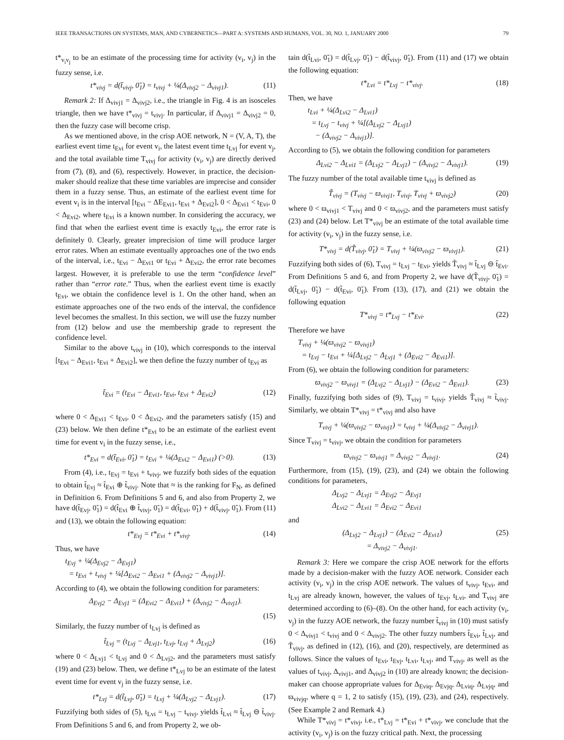IEEE TRANSACTIONS ON SYSTEMS, MAN, AND CYBERNETICS—PART A: SYSTEMS AND HUMANS, VOL. 30, NO. 1, JANUARY 2000 79
t*<sub>v<sub>i</sub>v<sub>j</sub></sub> to be an estimate of the processing time for activity (v<sub>i</sub>, v<sub>j</sub>) in the fuzzy sense, i.e.
t*<sub>vivj</sub> = d(t̃<sub>vivj</sub>, 0̃<sub>1</sub>) = t<sub>vivj</sub> + ¼(Δ<sub>vivj2</sub> − Δ<sub>vivj1</sub>). (11)
Remark 2: If Δ<sub>vivj1</sub> = Δ<sub>vivj2</sub>, i.e., the triangle in Fig. 4 is an isosceles triangle, then we have t*<sub>vivj</sub> = t<sub>vivj</sub>. In particular, if Δ<sub>vivj1</sub> = Δ<sub>vivj2</sub> = 0, then the fuzzy case will become crisp.
As we mentioned above, in the crisp AOE network, N = (V, A, T), the earliest event time t<sub>Evi</sub> for event v<sub>i</sub>, the latest event time t<sub>Lvj</sub> for event v<sub>j</sub>, and the total available time T<sub>vivj</sub> for activity (v<sub>i</sub>, v<sub>j</sub>) are directly derived from (7), (8), and (6), respectively. However, in practice, the decision-maker should realize that these time variables are imprecise and consider them in a fuzzy sense. Thus, an estimate of the earliest event time for event v<sub>i</sub> is in the interval [t<sub>Evi</sub> − ΔE<sub>Evi1</sub>, t<sub>Evi</sub> + Δ<sub>Evi2</sub>], 0 < Δ<sub>Evi1</sub> < t<sub>Evi</sub>, 0 < Δ<sub>Evi2</sub>, where t<sub>Evi</sub> is a known number. In considering the accuracy, we find that when the earliest event time is exactly t<sub>Evi</sub>, the error rate is definitely 0. Clearly, greater imprecision of time will produce larger error rates. When an estimate eventually approaches one of the two ends of the interval, i.e., t<sub>Evi</sub> − Δ<sub>Evi1</sub> or t<sub>Evi</sub> + Δ<sub>Evi2</sub>, the error rate becomes largest. However, it is preferable to use the term “confidence level” rather than “error rate.” Thus, when the earliest event time is exactly t<sub>Evi</sub>, we obtain the confidence level is 1. On the other hand, when an estimate approaches one of the two ends of the interval, the confidence level becomes the smallest. In this section, we will use the fuzzy number from (12) below and use the membership grade to represent the confidence level.
Similar to the above t<sub>vivj</sub> in (10), which corresponds to the interval [t<sub>Evi</sub> − Δ<sub>Evi1</sub>, t<sub>Evi</sub> + Δ<sub>Evi2</sub>], we then define the fuzzy number of t<sub>Evi</sub> as
t̃<sub>Evi</sub> = (t<sub>Evi</sub> − Δ<sub>Evi1</sub>, t<sub>Evi</sub>, t<sub>Evi</sub> + Δ<sub>Evi2</sub>) (12)
where 0 < Δ<sub>Evi1</sub> < t<sub>Evi</sub>, 0 < Δ<sub>Evi2</sub>, and the parameters satisfy (15) and (23) below. We then define t*<sub>Evi</sub> to be an estimate of the earliest event time for event v<sub>i</sub> in the fuzzy sense, i.e.,
t*<sub>Evi</sub> = d(t̃<sub>Evi</sub>, 0̃<sub>1</sub>) = t<sub>Evi</sub> + ¼(Δ<sub>Evi2</sub> − Δ<sub>Evi1</sub>) (>0). (13)
From (4), i.e., t<sub>Evj</sub> = t<sub>Evi</sub> + t<sub>vivj</sub>, we fuzzify both sides of the equation to obtain t̃<sub>Evj</sub> ≈ t̃<sub>Evi</sub> ⊕ t̃<sub>vivj</sub>. Note that ≈ is the ranking for F<sub>N</sub>, as defined in Definition 6. From Definitions 5 and 6, and also from Property 2, we have d(t̃<sub>Evj</sub>, 0̃<sub>1</sub>) = d(t̃<sub>Evi</sub> ⊕ t̃<sub>vivj</sub>, 0̃<sub>1</sub>) = d(t̃<sub>Evi</sub>, 0̃<sub>1</sub>) + d(t̃<sub>vivj</sub>, 0̃<sub>1</sub>). From (11) and (13), we obtain the following equation:
t*<sub>Evj</sub> = t*<sub>Evi</sub> + t*<sub>vivj</sub>. (14)
Thus, we have
t<sub>Evj</sub> + ¼(Δ<sub>Evj2</sub> − Δ<sub>Evj1</sub>)
= t<sub>Evi</sub> + t<sub>vivj</sub> + ¼[Δ<sub>Evi2</sub> − Δ<sub>Evi1</sub> + (Δ<sub>vivj2</sub> − Δ<sub>vivj1</sub>)].
According to (4), we obtain the following condition for parameters:
Δ<sub>Evj2</sub> − Δ<sub>Evj1</sub> = (Δ<sub>Evi2</sub> − Δ<sub>Evi1</sub>) + (Δ<sub>vivj2</sub> − Δ<sub>vivj1</sub>).
(15)
Similarly, the fuzzy number of t<sub>Lvj</sub> is defined as
t̃<sub>Lvj</sub> = (t<sub>Lvj</sub> − Δ<sub>Lvj1</sub>, t<sub>Lvj</sub>, t<sub>Lvj</sub> + Δ<sub>Lvj2</sub>) (16)
where 0 < Δ<sub>Lvj1</sub> < t<sub>Lvj</sub> and 0 < Δ<sub>Lvj2</sub>, and the parameters must satisfy (19) and (23) below. Then, we define t*<sub>Lvj</sub> to be an estimate of the latest event time for event v<sub>j</sub> in the fuzzy sense, i.e.
t*<sub>Lvj</sub> = d(t̃<sub>Lvj</sub>, 0̃<sub>1</sub>) = t<sub>Lvj</sub> + ¼(Δ<sub>Lvj2</sub> − Δ<sub>Lvj1</sub>). (17)
Fuzzifying both sides of (5), t<sub>Lvi</sub> = t<sub>Lvj</sub> − t<sub>vivj</sub>, yields t̃<sub>Lvi</sub> ≈ t̃<sub>Lvj</sub> ⊖ t̃<sub>vivj</sub>. From Definitions 5 and 6, and from Property 2, we ob-
tain d(t̃<sub>Lvi</sub>, 0̃<sub>1</sub>) = d(t̃<sub>Lvj</sub>, 0̃<sub>1</sub>) − d(t̃<sub>vivj</sub>, 0̃<sub>1</sub>). From (11) and (17) we obtain the following equation:
t*<sub>Lvi</sub> = t*<sub>Lvj</sub> − t*<sub>vivj</sub>. (18)
Then, we have
t<sub>Lvi</sub> + ¼(Δ<sub>Lvi2</sub> − Δ<sub>Lvi1</sub>)
= t<sub>Lvj</sub> − t<sub>vivj</sub> + ¼[(Δ<sub>Lvj2</sub> − Δ<sub>Lvj1</sub>)
− (Δ<sub>vivj2</sub> − Δ<sub>vivj1</sub>)].
According to (5), we obtain the following condition for parameters
Δ<sub>Lvi2</sub> − Δ<sub>Lvi1</sub> = (Δ<sub>Lvj2</sub> − Δ<sub>Lvj1</sub>) − (Δ<sub>vivj2</sub> − Δ<sub>vivj1</sub>). (19)
The fuzzy number of the total available time t<sub>vivj</sub> is defined as
T̃<sub>vivj</sub> = (T<sub>vivj</sub> − ϖ<sub>vivj1</sub>, T<sub>vivj</sub>, T<sub>vivj</sub> + ϖ<sub>vivj2</sub>) (20)
where 0 < ϖ<sub>vivj1</sub> < T<sub>vivj</sub> and 0 < ϖ<sub>vivj2</sub>, and the parameters must satisfy (23) and (24) below. Let T*<sub>vivj</sub> be an estimate of the total available time for activity (v<sub>i</sub>, v<sub>j</sub>) in the fuzzy sense, i.e.
T*<sub>vivj</sub> = d(T̃<sub>vivj</sub>, 0̃<sub>1</sub>) = T<sub>vivj</sub> + ¼(ϖ<sub>vivj2</sub> − ϖ<sub>vivj1</sub>). (21)
Fuzzifying both sides of (6), T<sub>vivj</sub> = t<sub>Lvj</sub> − t<sub>Evi</sub>, yields T̃<sub>vivj</sub> ≈ t̃<sub>Lvj</sub> ⊖ t̃<sub>Evi</sub>. From Definitions 5 and 6, and from Property 2, we have d(T̃<sub>vivj</sub>, 0̃<sub>1</sub>) = d(t̃<sub>Lvj</sub>, 0̃<sub>1</sub>) − d(t̃<sub>Evi</sub>, 0̃<sub>1</sub>). From (13), (17), and (21) we obtain the following equation
T*<sub>vivj</sub> = t*<sub>Lvj</sub> − t*<sub>Evi</sub>. (22)
Therefore we have
T<sub>vivj</sub> + ¼(ϖ<sub>vivj2</sub> − ϖ<sub>vivj1</sub>)
= t<sub>Lvj</sub> − t<sub>Evi</sub> + ¼[Δ<sub>Lvj2</sub> − Δ<sub>Lvj1</sub> + (Δ<sub>Evi2</sub> − Δ<sub>Evi1</sub>)].
From (6), we obtain the following condition for parameters:
ϖ<sub>vivj2</sub> − ϖ<sub>vivj1</sub> = (Δ<sub>Lvj2</sub> − Δ<sub>Lvj1</sub>) − (Δ<sub>Evi2</sub> − Δ<sub>Evi1</sub>). (23)
Finally, fuzzifying both sides of (9), T<sub>vivj</sub> = t<sub>vivj</sub>, yields T̃<sub>vivj</sub> ≈ t̃<sub>vivj</sub>. Similarly, we obtain T*<sub>vivj</sub> = t*<sub>vivj</sub> and also have
T<sub>vivj</sub> + ¼(ϖ<sub>vivj2</sub> − ϖ<sub>vivj1</sub>) = t<sub>vivj</sub> + ¼(Δ<sub>vivj2</sub> − Δ<sub>vivj1</sub>).
Since T<sub>vivj</sub> = t<sub>vivj</sub>, we obtain the condition for parameters
ϖ<sub>vivj2</sub> − ϖ<sub>vivj1</sub> = Δ<sub>vivj2</sub> − Δ<sub>vivj1</sub>. (24)
Furthermore, from (15), (19), (23), and (24) we obtain the following conditions for parameters,
Δ<sub>Lvj2</sub> − Δ<sub>Lvj1</sub> = Δ<sub>Evj2</sub> − Δ<sub>Evj1</sub>
Δ<sub>Lvi2</sub> − Δ<sub>Lvi1</sub> = Δ<sub>Evi2</sub> − Δ<sub>Evi1</sub>
and
(Δ<sub>Lvj2</sub> − Δ<sub>Lvj1</sub>) − (Δ<sub>Evi2</sub> − Δ<sub>Evi1</sub>)
= Δ<sub>vivj2</sub> − Δ<sub>vivj1</sub>. (25)
Remark 3: Here we compare the crisp AOE network for the efforts made by a decision-maker with the fuzzy AOE network. Consider each activity (v<sub>i</sub>, v<sub>j</sub>) in the crisp AOE network. The values of t<sub>vivj</sub>, t<sub>Evi</sub>, and t<sub>Lvj</sub> are already known, however, the values of t<sub>Evj</sub>, t<sub>Lvi</sub>, and T<sub>vivj</sub> are determined according to (6)–(8). On the other hand, for each activity (v<sub>i</sub>, v<sub>j</sub>) in the fuzzy AOE network, the fuzzy number t̃<sub>vivj</sub> in (10) must satisfy 0 < Δ<sub>vivj1</sub> < t<sub>vivj</sub> and 0 < Δ<sub>vivj2</sub>. The other fuzzy numbers t̃<sub>Evi</sub>, t̃<sub>Lvj</sub>, and T̃<sub>vivj</sub>, as defined in (12), (16), and (20), respectively, are determined as follows. Since the values of t<sub>Evi</sub>, t<sub>Evj</sub>, t<sub>Lvi</sub>, t<sub>Lvj</sub>, and T<sub>vivj</sub>, as well as the values of t<sub>vivj</sub>, Δ<sub>vivj1</sub>, and Δ<sub>vivj2</sub> in (10) are already known; the decision-maker can choose appropriate values for Δ<sub>Eviq</sub>, Δ<sub>Evjq</sub>, Δ<sub>Lviq</sub>, Δ<sub>Lvjq</sub>, and ϖ<sub>vivjq</sub>, where q = 1, 2 to satisfy (15), (19), (23), and (24), respectively. (See Example 2 and Remark 4.)
While T*<sub>vivj</sub> = t*<sub>vivj</sub>, i.e., t*<sub>Lvj</sub> = t*<sub>Evi</sub> + t*<sub>vivj</sub>, we conclude that the activity (v<sub>i</sub>, v<sub>j</sub>) is on the fuzzy critical path. Next, the processing